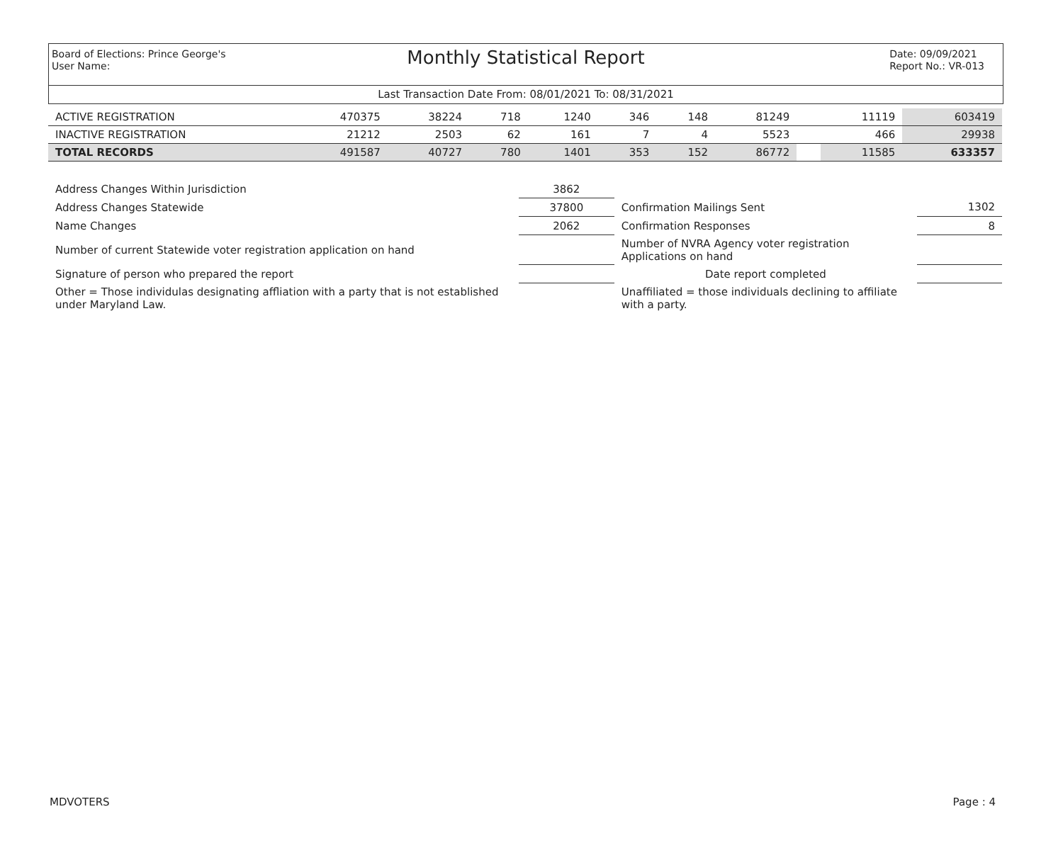Board of Elections: Prince George's
User Name:
Monthly Statistical Report
Date: 09/09/2021
Report No.: VR-013
Last Transaction Date From: 08/01/2021 To: 08/31/2021
| ACTIVE REGISTRATION | 470375 | 38224 | 718 | 1240 | 346 | 148 | 81249 | | 11119 | 603419 |
| INACTIVE REGISTRATION | 21212 | 2503 | 62 | 161 | 7 | 4 | 5523 | | 466 | 29938 |
| TOTAL RECORDS | 491587 | 40727 | 780 | 1401 | 353 | 152 | 86772 | | 11585 | 633357 |
| Address Changes Within Jurisdiction | 3862 | | |
| Address Changes Statewide | 37800 | Confirmation Mailings Sent | 1302 |
| Name Changes | 2062 | Confirmation Responses | 8 |
| Number of current Statewide voter registration application on hand | | Number of NVRA Agency voter registration Applications on hand | |
| Signature of person who prepared the report | | Date report completed | |
| Other = Those individulas designating affliation with a party that is not established under Maryland Law. | | Unaffiliated = those individuals declining to affiliate with a party. | |
MDVOTERS Page : 4